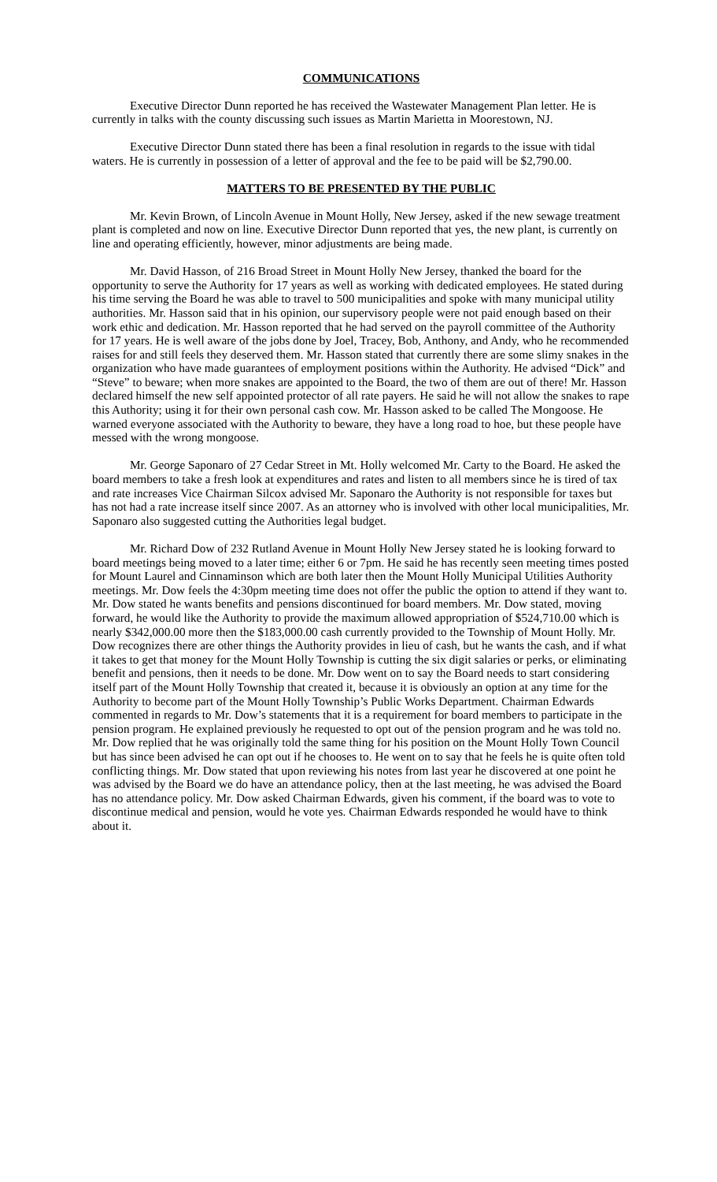COMMUNICATIONS
Executive Director Dunn reported he has received the Wastewater Management Plan letter. He is currently in talks with the county discussing such issues as Martin Marietta in Moorestown, NJ.
Executive Director Dunn stated there has been a final resolution in regards to the issue with tidal waters. He is currently in possession of a letter of approval and the fee to be paid will be $2,790.00.
MATTERS TO BE PRESENTED BY THE PUBLIC
Mr. Kevin Brown, of Lincoln Avenue in Mount Holly, New Jersey, asked if the new sewage treatment plant is completed and now on line. Executive Director Dunn reported that yes, the new plant, is currently on line and operating efficiently, however, minor adjustments are being made.
Mr. David Hasson, of 216 Broad Street in Mount Holly New Jersey, thanked the board for the opportunity to serve the Authority for 17 years as well as working with dedicated employees. He stated during his time serving the Board he was able to travel to 500 municipalities and spoke with many municipal utility authorities. Mr. Hasson said that in his opinion, our supervisory people were not paid enough based on their work ethic and dedication. Mr. Hasson reported that he had served on the payroll committee of the Authority for 17 years. He is well aware of the jobs done by Joel, Tracey, Bob, Anthony, and Andy, who he recommended raises for and still feels they deserved them. Mr. Hasson stated that currently there are some slimy snakes in the organization who have made guarantees of employment positions within the Authority. He advised “Dick” and “Steve” to beware; when more snakes are appointed to the Board, the two of them are out of there! Mr. Hasson declared himself the new self appointed protector of all rate payers. He said he will not allow the snakes to rape this Authority; using it for their own personal cash cow. Mr. Hasson asked to be called The Mongoose. He warned everyone associated with the Authority to beware, they have a long road to hoe, but these people have messed with the wrong mongoose.
Mr. George Saponaro of 27 Cedar Street in Mt. Holly welcomed Mr. Carty to the Board. He asked the board members to take a fresh look at expenditures and rates and listen to all members since he is tired of tax and rate increases Vice Chairman Silcox advised Mr. Saponaro the Authority is not responsible for taxes but has not had a rate increase itself since 2007. As an attorney who is involved with other local municipalities, Mr. Saponaro also suggested cutting the Authorities legal budget.
Mr. Richard Dow of 232 Rutland Avenue in Mount Holly New Jersey stated he is looking forward to board meetings being moved to a later time; either 6 or 7pm. He said he has recently seen meeting times posted for Mount Laurel and Cinnaminson which are both later then the Mount Holly Municipal Utilities Authority meetings. Mr. Dow feels the 4:30pm meeting time does not offer the public the option to attend if they want to. Mr. Dow stated he wants benefits and pensions discontinued for board members. Mr. Dow stated, moving forward, he would like the Authority to provide the maximum allowed appropriation of $524,710.00 which is nearly $342,000.00 more then the $183,000.00 cash currently provided to the Township of Mount Holly. Mr. Dow recognizes there are other things the Authority provides in lieu of cash, but he wants the cash, and if what it takes to get that money for the Mount Holly Township is cutting the six digit salaries or perks, or eliminating benefit and pensions, then it needs to be done. Mr. Dow went on to say the Board needs to start considering itself part of the Mount Holly Township that created it, because it is obviously an option at any time for the Authority to become part of the Mount Holly Township’s Public Works Department. Chairman Edwards commented in regards to Mr. Dow’s statements that it is a requirement for board members to participate in the pension program. He explained previously he requested to opt out of the pension program and he was told no. Mr. Dow replied that he was originally told the same thing for his position on the Mount Holly Town Council but has since been advised he can opt out if he chooses to. He went on to say that he feels he is quite often told conflicting things. Mr. Dow stated that upon reviewing his notes from last year he discovered at one point he was advised by the Board we do have an attendance policy, then at the last meeting, he was advised the Board has no attendance policy. Mr. Dow asked Chairman Edwards, given his comment, if the board was to vote to discontinue medical and pension, would he vote yes. Chairman Edwards responded he would have to think about it.